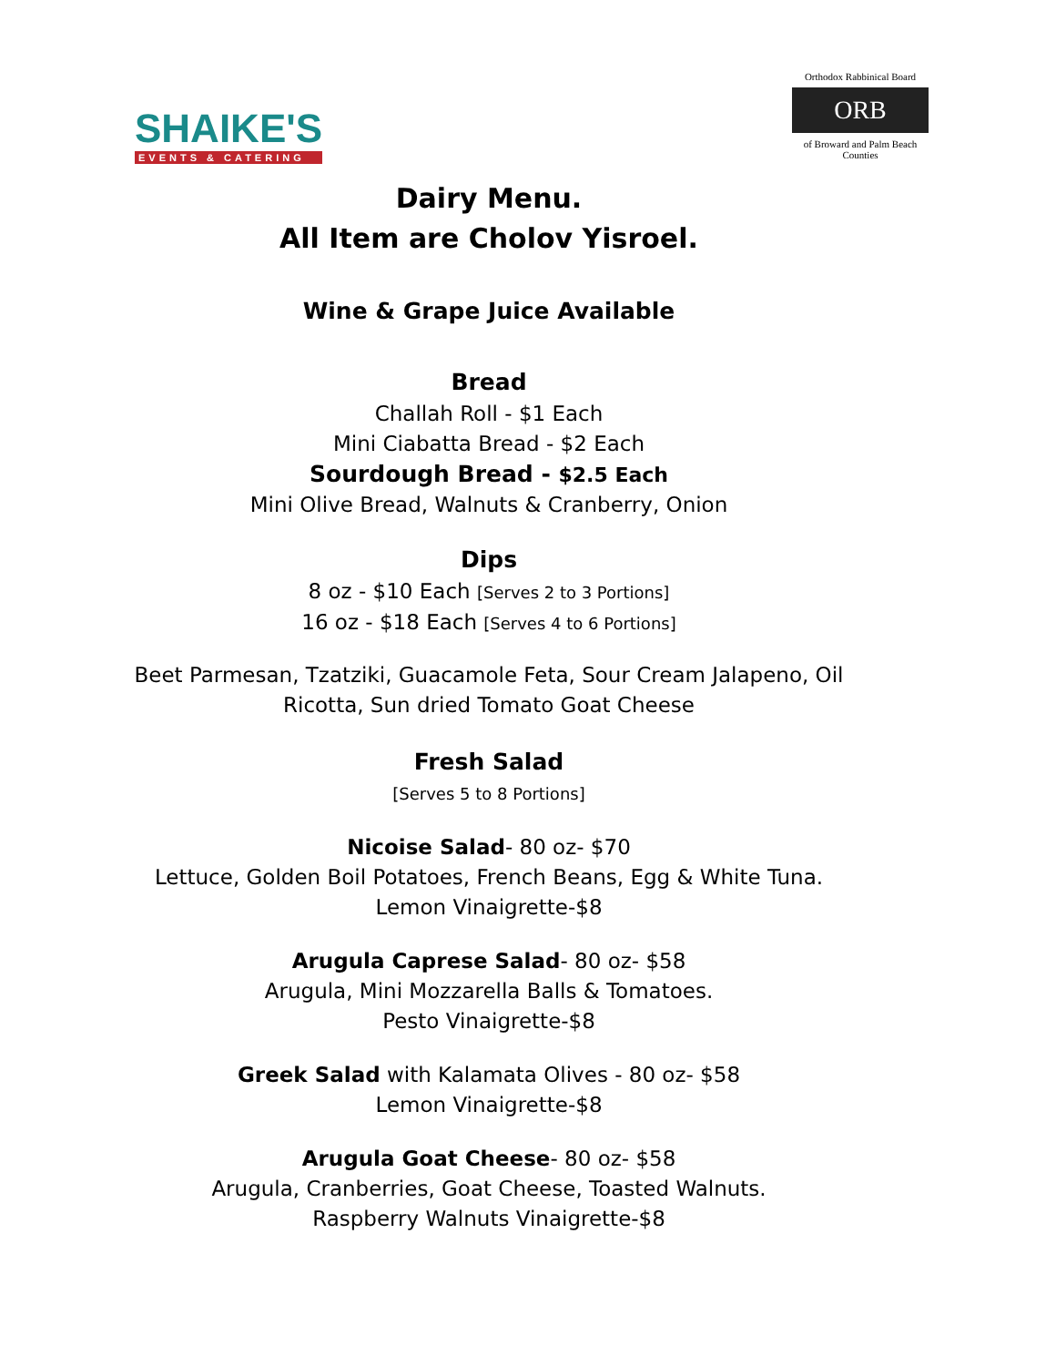SHAIKE'S
EVENTS & CATERING
Orthodox Rabbinical Board
ORB
of Broward and Palm Beach Counties
Dairy Menu.
All Item are Cholov Yisroel.
Wine & Grape Juice Available
Bread
Challah Roll - $1 Each
Mini Ciabatta Bread - $2 Each
Sourdough Bread - $2.5 Each
Mini Olive Bread, Walnuts & Cranberry, Onion
Dips
8 oz - $10 Each [Serves 2 to 3 Portions]
16 oz - $18 Each [Serves 4 to 6 Portions]
Beet Parmesan, Tzatziki, Guacamole Feta, Sour Cream Jalapeno, Oil
Ricotta, Sun dried Tomato Goat Cheese
Fresh Salad
[Serves 5 to 8 Portions]
Nicoise Salad- 80 oz- $70
Lettuce, Golden Boil Potatoes, French Beans, Egg & White Tuna.
Lemon Vinaigrette-$8
Arugula Caprese Salad- 80 oz- $58
Arugula, Mini Mozzarella Balls & Tomatoes.
Pesto Vinaigrette-$8
Greek Salad with Kalamata Olives - 80 oz- $58
Lemon Vinaigrette-$8
Arugula Goat Cheese- 80 oz- $58
Arugula, Cranberries, Goat Cheese, Toasted Walnuts.
Raspberry Walnuts Vinaigrette-$8